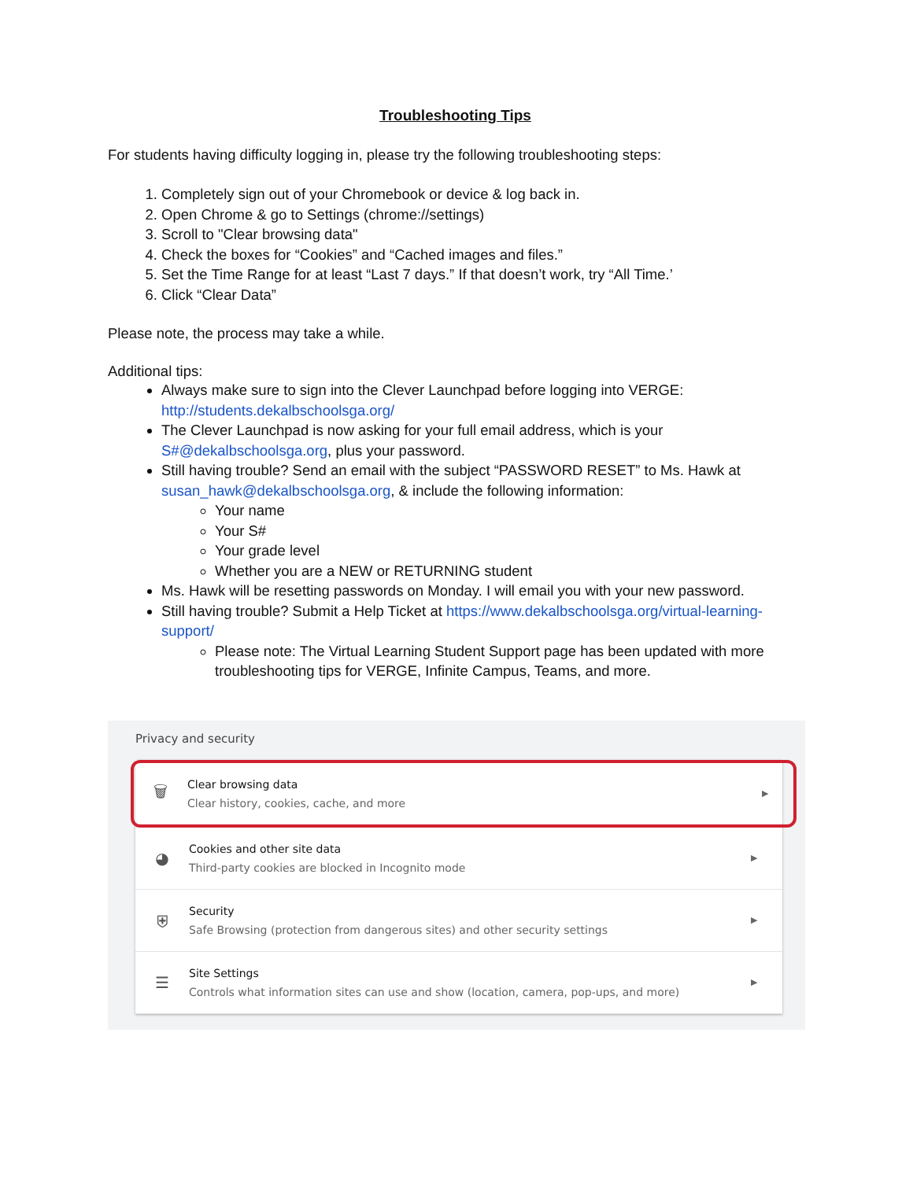Troubleshooting Tips
For students having difficulty logging in, please try the following troubleshooting steps:
1. Completely sign out of your Chromebook or device & log back in.
2. Open Chrome & go to Settings (chrome://settings)
3. Scroll to "Clear browsing data"
4. Check the boxes for “Cookies” and “Cached images and files.”
5. Set the Time Range for at least “Last 7 days.” If that doesn’t work, try “All Time.’
6. Click “Clear Data”
Please note, the process may take a while.
Additional tips:
Always make sure to sign into the Clever Launchpad before logging into VERGE: http://students.dekalbschoolsga.org/
The Clever Launchpad is now asking for your full email address, which is your S#@dekalbschoolsga.org, plus your password.
Still having trouble? Send an email with the subject “PASSWORD RESET” to Ms. Hawk at susan_hawk@dekalbschoolsga.org, & include the following information:
Your name
Your S#
Your grade level
Whether you are a NEW or RETURNING student
Ms. Hawk will be resetting passwords on Monday. I will email you with your new password.
Still having trouble? Submit a Help Ticket at https://www.dekalbschoolsga.org/virtual-learning-support/
Please note: The Virtual Learning Student Support page has been updated with more troubleshooting tips for VERGE, Infinite Campus, Teams, and more.
Privacy and security
🗑
Clear browsing data
Clear history, cookies, cache, and more
▶
◕
Cookies and other site data
Third-party cookies are blocked in Incognito mode
▶
⛨
Security
Safe Browsing (protection from dangerous sites) and other security settings
▶
☰
Site Settings
Controls what information sites can use and show (location, camera, pop-ups, and more)
▶